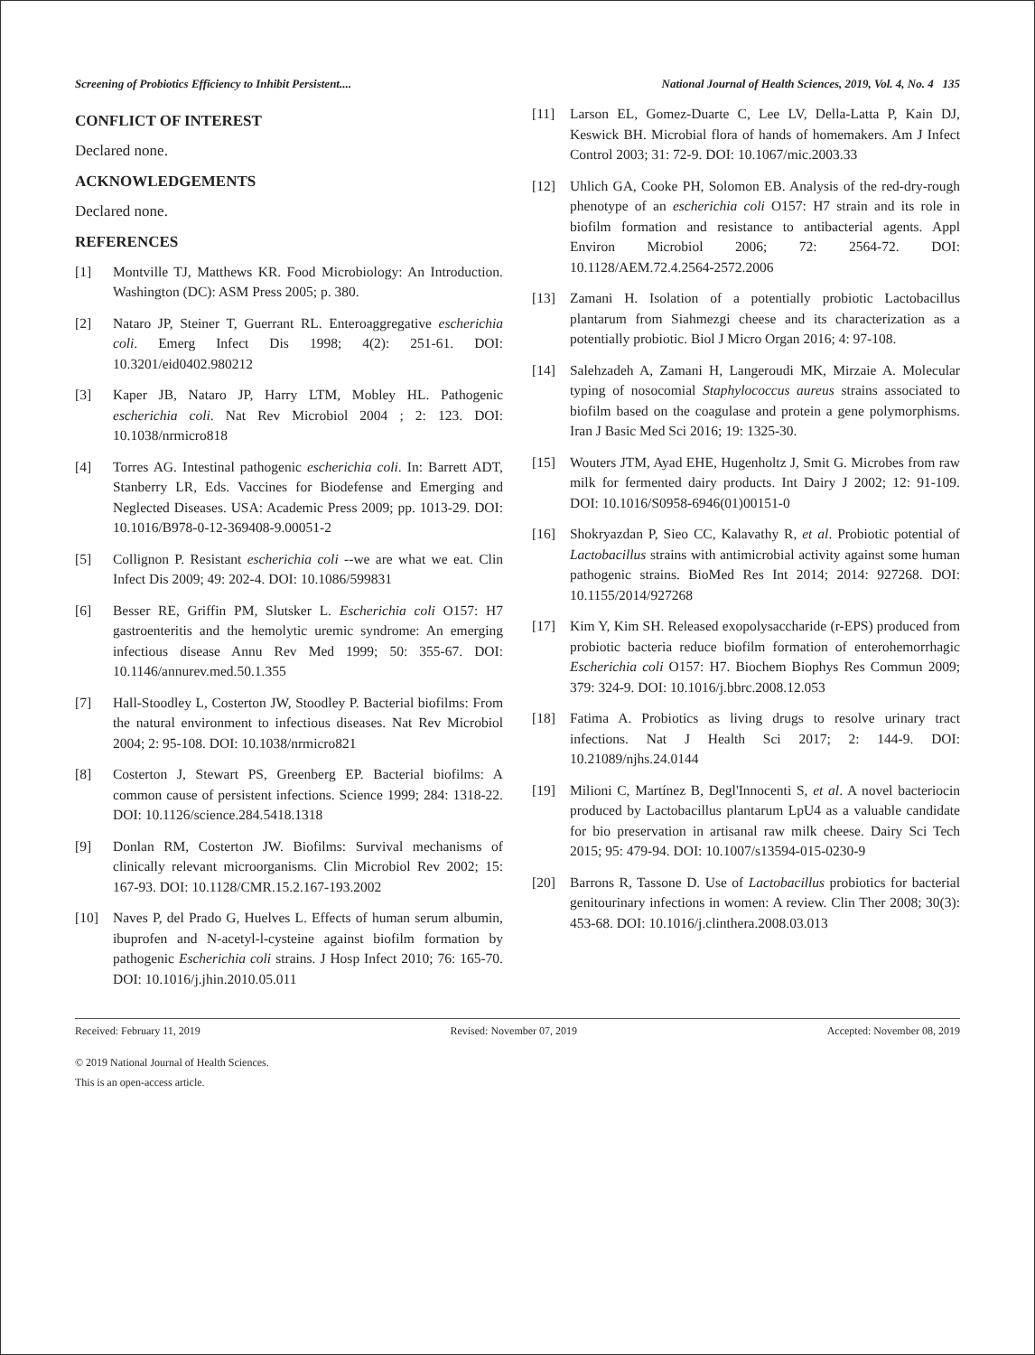Screening of Probiotics Efficiency to Inhibit Persistent.... National Journal of Health Sciences, 2019, Vol. 4, No. 4 135
CONFLICT OF INTEREST
Declared none.
ACKNOWLEDGEMENTS
Declared none.
REFERENCES
[1] Montville TJ, Matthews KR. Food Microbiology: An Introduction. Washington (DC): ASM Press 2005; p. 380.
[2] Nataro JP, Steiner T, Guerrant RL. Enteroaggregative escherichia coli. Emerg Infect Dis 1998; 4(2): 251-61. DOI: 10.3201/eid0402.980212
[3] Kaper JB, Nataro JP, Harry LTM, Mobley HL. Pathogenic escherichia coli. Nat Rev Microbiol 2004 ; 2: 123. DOI: 10.1038/nrmicro818
[4] Torres AG. Intestinal pathogenic escherichia coli. In: Barrett ADT, Stanberry LR, Eds. Vaccines for Biodefense and Emerging and Neglected Diseases. USA: Academic Press 2009; pp. 1013-29. DOI: 10.1016/B978-0-12-369408-9.00051-2
[5] Collignon P. Resistant escherichia coli --we are what we eat. Clin Infect Dis 2009; 49: 202-4. DOI: 10.1086/599831
[6] Besser RE, Griffin PM, Slutsker L. Escherichia coli O157: H7 gastroenteritis and the hemolytic uremic syndrome: An emerging infectious disease Annu Rev Med 1999; 50: 355-67. DOI: 10.1146/annurev.med.50.1.355
[7] Hall-Stoodley L, Costerton JW, Stoodley P. Bacterial biofilms: From the natural environment to infectious diseases. Nat Rev Microbiol 2004; 2: 95-108. DOI: 10.1038/nrmicro821
[8] Costerton J, Stewart PS, Greenberg EP. Bacterial biofilms: A common cause of persistent infections. Science 1999; 284: 1318-22. DOI: 10.1126/science.284.5418.1318
[9] Donlan RM, Costerton JW. Biofilms: Survival mechanisms of clinically relevant microorganisms. Clin Microbiol Rev 2002; 15: 167-93. DOI: 10.1128/CMR.15.2.167-193.2002
[10] Naves P, del Prado G, Huelves L. Effects of human serum albumin, ibuprofen and N-acetyl-l-cysteine against biofilm formation by pathogenic Escherichia coli strains. J Hosp Infect 2010; 76: 165-70. DOI: 10.1016/j.jhin.2010.05.011
[11] Larson EL, Gomez-Duarte C, Lee LV, Della-Latta P, Kain DJ, Keswick BH. Microbial flora of hands of homemakers. Am J Infect Control 2003; 31: 72-9. DOI: 10.1067/mic.2003.33
[12] Uhlich GA, Cooke PH, Solomon EB. Analysis of the red-dry-rough phenotype of an escherichia coli O157: H7 strain and its role in biofilm formation and resistance to antibacterial agents. Appl Environ Microbiol 2006; 72: 2564-72. DOI: 10.1128/AEM.72.4.2564-2572.2006
[13] Zamani H. Isolation of a potentially probiotic Lactobacillus plantarum from Siahmezgi cheese and its characterization as a potentially probiotic. Biol J Micro Organ 2016; 4: 97-108.
[14] Salehzadeh A, Zamani H, Langeroudi MK, Mirzaie A. Molecular typing of nosocomial Staphylococcus aureus strains associated to biofilm based on the coagulase and protein a gene polymorphisms. Iran J Basic Med Sci 2016; 19: 1325-30.
[15] Wouters JTM, Ayad EHE, Hugenholtz J, Smit G. Microbes from raw milk for fermented dairy products. Int Dairy J 2002; 12: 91-109. DOI: 10.1016/S0958-6946(01)00151-0
[16] Shokryazdan P, Sieo CC, Kalavathy R, et al. Probiotic potential of Lactobacillus strains with antimicrobial activity against some human pathogenic strains. BioMed Res Int 2014; 2014: 927268. DOI: 10.1155/2014/927268
[17] Kim Y, Kim SH. Released exopolysaccharide (r-EPS) produced from probiotic bacteria reduce biofilm formation of enterohemorrhagic Escherichia coli O157: H7. Biochem Biophys Res Commun 2009; 379: 324-9. DOI: 10.1016/j.bbrc.2008.12.053
[18] Fatima A. Probiotics as living drugs to resolve urinary tract infections. Nat J Health Sci 2017; 2: 144-9. DOI: 10.21089/njhs.24.0144
[19] Milioni C, Martínez B, Degl'Innocenti S, et al. A novel bacteriocin produced by Lactobacillus plantarum LpU4 as a valuable candidate for bio preservation in artisanal raw milk cheese. Dairy Sci Tech 2015; 95: 479-94. DOI: 10.1007/s13594-015-0230-9
[20] Barrons R, Tassone D. Use of Lactobacillus probiotics for bacterial genitourinary infections in women: A review. Clin Ther 2008; 30(3): 453-68. DOI: 10.1016/j.clinthera.2008.03.013
Received: February 11, 2019 Revised: November 07, 2019 Accepted: November 08, 2019
© 2019 National Journal of Health Sciences.
This is an open-access article.